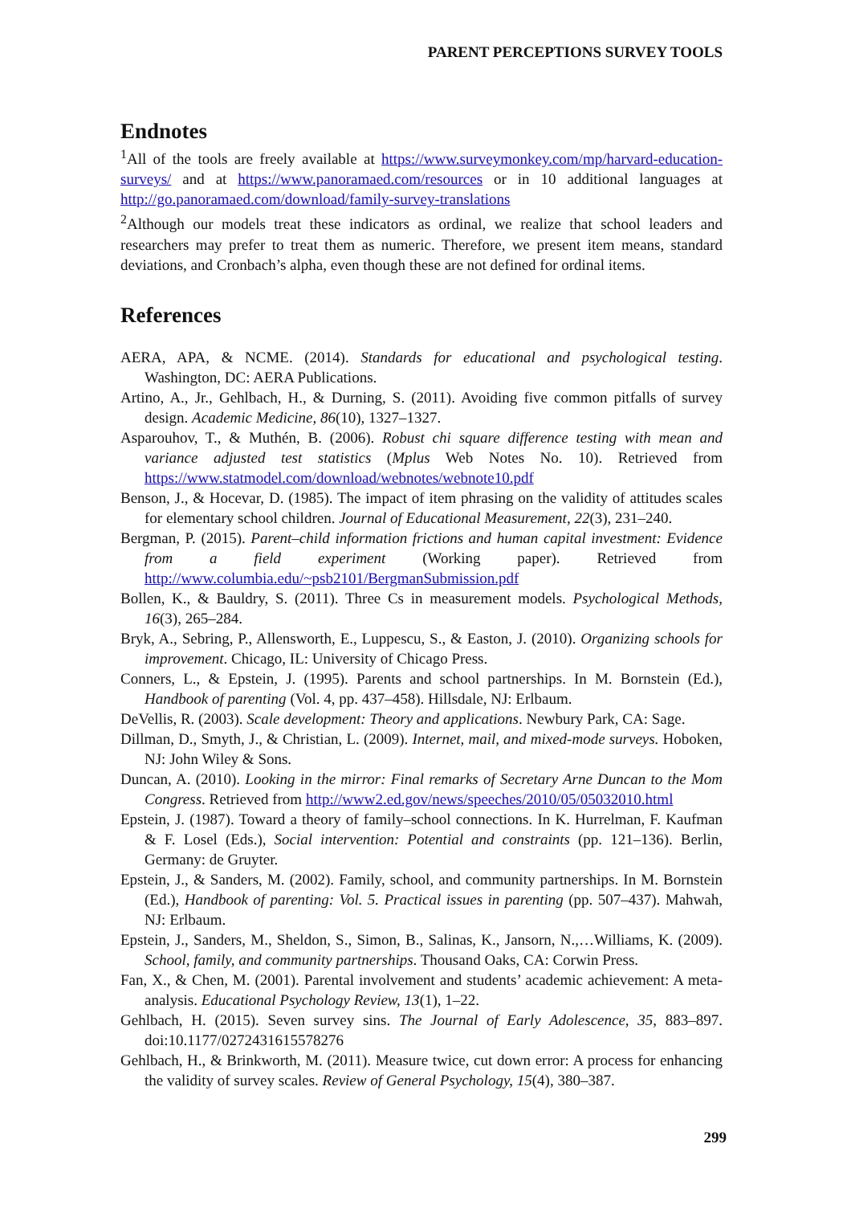PARENT PERCEPTIONS SURVEY TOOLS
Endnotes
<sup>1</sup> All of the tools are freely available at https://www.surveymonkey.com/mp/harvard-education-surveys/ and at https://www.panoramaed.com/resources or in 10 additional languages at http://go.panoramaed.com/download/family-survey-translations
<sup>2</sup> Although our models treat these indicators as ordinal, we realize that school leaders and researchers may prefer to treat them as numeric. Therefore, we present item means, standard deviations, and Cronbach’s alpha, even though these are not defined for ordinal items.
References
AERA, APA, & NCME. (2014). Standards for educational and psychological testing. Washington, DC: AERA Publications.
Artino, A., Jr., Gehlbach, H., & Durning, S. (2011). Avoiding five common pitfalls of survey design. Academic Medicine, 86(10), 1327–1327.
Asparouhov, T., & Muthén, B. (2006). Robust chi square difference testing with mean and variance adjusted test statistics (Mplus Web Notes No. 10). Retrieved from https://www.statmodel.com/download/webnotes/webnote10.pdf
Benson, J., & Hocevar, D. (1985). The impact of item phrasing on the validity of attitudes scales for elementary school children. Journal of Educational Measurement, 22(3), 231–240.
Bergman, P. (2015). Parent–child information frictions and human capital investment: Evidence from a field experiment (Working paper). Retrieved from http://www.columbia.edu/~psb2101/BergmanSubmission.pdf
Bollen, K., & Bauldry, S. (2011). Three Cs in measurement models. Psychological Methods, 16(3), 265–284.
Bryk, A., Sebring, P., Allensworth, E., Luppescu, S., & Easton, J. (2010). Organizing schools for improvement. Chicago, IL: University of Chicago Press.
Conners, L., & Epstein, J. (1995). Parents and school partnerships. In M. Bornstein (Ed.), Handbook of parenting (Vol. 4, pp. 437–458). Hillsdale, NJ: Erlbaum.
DeVellis, R. (2003). Scale development: Theory and applications. Newbury Park, CA: Sage.
Dillman, D., Smyth, J., & Christian, L. (2009). Internet, mail, and mixed-mode surveys. Hoboken, NJ: John Wiley & Sons.
Duncan, A. (2010). Looking in the mirror: Final remarks of Secretary Arne Duncan to the Mom Congress. Retrieved from http://www2.ed.gov/news/speeches/2010/05/05032010.html
Epstein, J. (1987). Toward a theory of family–school connections. In K. Hurrelman, F. Kaufman & F. Losel (Eds.), Social intervention: Potential and constraints (pp. 121–136). Berlin, Germany: de Gruyter.
Epstein, J., & Sanders, M. (2002). Family, school, and community partnerships. In M. Bornstein (Ed.), Handbook of parenting: Vol. 5. Practical issues in parenting (pp. 507–437). Mahwah, NJ: Erlbaum.
Epstein, J., Sanders, M., Sheldon, S., Simon, B., Salinas, K., Jansorn, N.,…Williams, K. (2009). School, family, and community partnerships. Thousand Oaks, CA: Corwin Press.
Fan, X., & Chen, M. (2001). Parental involvement and students’ academic achievement: A meta-analysis. Educational Psychology Review, 13(1), 1–22.
Gehlbach, H. (2015). Seven survey sins. The Journal of Early Adolescence, 35, 883–897. doi:10.1177/0272431615578276
Gehlbach, H., & Brinkworth, M. (2011). Measure twice, cut down error: A process for enhancing the validity of survey scales. Review of General Psychology, 15(4), 380–387.
299